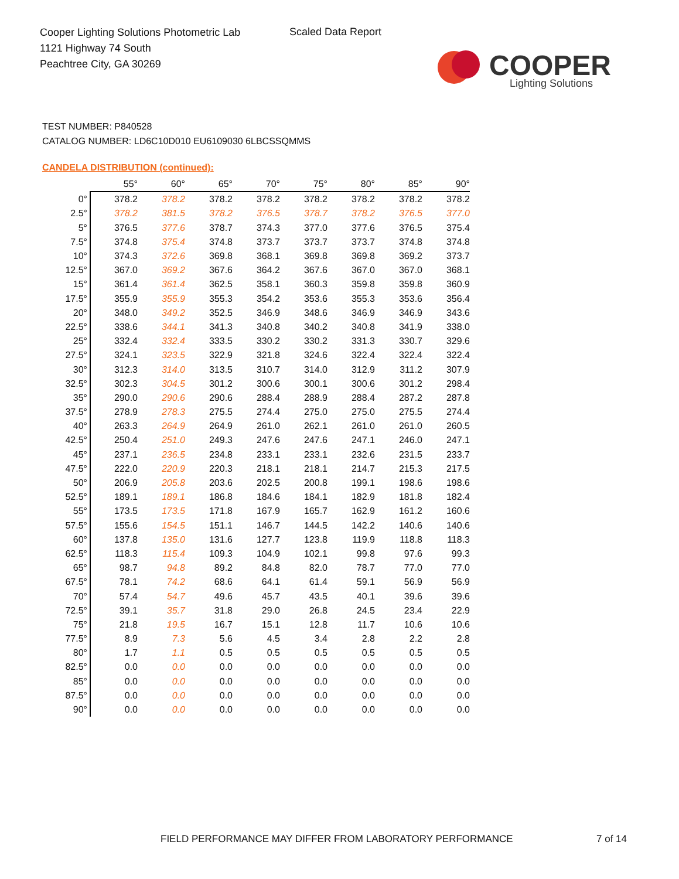Cooper Lighting Solutions Photometric Lab
1121 Highway 74 South
Peachtree City, GA 30269
Scaled Data Report
COOPER
Lighting Solutions
TEST NUMBER: P840528
CATALOG NUMBER: LD6C10D010 EU6109030 6LBCSSQMMS
CANDELA DISTRIBUTION (continued):
| | 55° | 60° | 65° | 70° | 75° | 80° | 85° | 90° |
| --- | --- | --- | --- | --- | --- | --- | --- | --- |
| 0° | 378.2 | 378.2 | 378.2 | 378.2 | 378.2 | 378.2 | 378.2 | 378.2 |
| 2.5° | 378.2 | 381.5 | 378.2 | 376.5 | 378.7 | 378.2 | 376.5 | 377.0 |
| 5° | 376.5 | 377.6 | 378.7 | 374.3 | 377.0 | 377.6 | 376.5 | 375.4 |
| 7.5° | 374.8 | 375.4 | 374.8 | 373.7 | 373.7 | 373.7 | 374.8 | 374.8 |
| 10° | 374.3 | 372.6 | 369.8 | 368.1 | 369.8 | 369.8 | 369.2 | 373.7 |
| 12.5° | 367.0 | 369.2 | 367.6 | 364.2 | 367.6 | 367.0 | 367.0 | 368.1 |
| 15° | 361.4 | 361.4 | 362.5 | 358.1 | 360.3 | 359.8 | 359.8 | 360.9 |
| 17.5° | 355.9 | 355.9 | 355.3 | 354.2 | 353.6 | 355.3 | 353.6 | 356.4 |
| 20° | 348.0 | 349.2 | 352.5 | 346.9 | 348.6 | 346.9 | 346.9 | 343.6 |
| 22.5° | 338.6 | 344.1 | 341.3 | 340.8 | 340.2 | 340.8 | 341.9 | 338.0 |
| 25° | 332.4 | 332.4 | 333.5 | 330.2 | 330.2 | 331.3 | 330.7 | 329.6 |
| 27.5° | 324.1 | 323.5 | 322.9 | 321.8 | 324.6 | 322.4 | 322.4 | 322.4 |
| 30° | 312.3 | 314.0 | 313.5 | 310.7 | 314.0 | 312.9 | 311.2 | 307.9 |
| 32.5° | 302.3 | 304.5 | 301.2 | 300.6 | 300.1 | 300.6 | 301.2 | 298.4 |
| 35° | 290.0 | 290.6 | 290.6 | 288.4 | 288.9 | 288.4 | 287.2 | 287.8 |
| 37.5° | 278.9 | 278.3 | 275.5 | 274.4 | 275.0 | 275.0 | 275.5 | 274.4 |
| 40° | 263.3 | 264.9 | 264.9 | 261.0 | 262.1 | 261.0 | 261.0 | 260.5 |
| 42.5° | 250.4 | 251.0 | 249.3 | 247.6 | 247.6 | 247.1 | 246.0 | 247.1 |
| 45° | 237.1 | 236.5 | 234.8 | 233.1 | 233.1 | 232.6 | 231.5 | 233.7 |
| 47.5° | 222.0 | 220.9 | 220.3 | 218.1 | 218.1 | 214.7 | 215.3 | 217.5 |
| 50° | 206.9 | 205.8 | 203.6 | 202.5 | 200.8 | 199.1 | 198.6 | 198.6 |
| 52.5° | 189.1 | 189.1 | 186.8 | 184.6 | 184.1 | 182.9 | 181.8 | 182.4 |
| 55° | 173.5 | 173.5 | 171.8 | 167.9 | 165.7 | 162.9 | 161.2 | 160.6 |
| 57.5° | 155.6 | 154.5 | 151.1 | 146.7 | 144.5 | 142.2 | 140.6 | 140.6 |
| 60° | 137.8 | 135.0 | 131.6 | 127.7 | 123.8 | 119.9 | 118.8 | 118.3 |
| 62.5° | 118.3 | 115.4 | 109.3 | 104.9 | 102.1 | 99.8 | 97.6 | 99.3 |
| 65° | 98.7 | 94.8 | 89.2 | 84.8 | 82.0 | 78.7 | 77.0 | 77.0 |
| 67.5° | 78.1 | 74.2 | 68.6 | 64.1 | 61.4 | 59.1 | 56.9 | 56.9 |
| 70° | 57.4 | 54.7 | 49.6 | 45.7 | 43.5 | 40.1 | 39.6 | 39.6 |
| 72.5° | 39.1 | 35.7 | 31.8 | 29.0 | 26.8 | 24.5 | 23.4 | 22.9 |
| 75° | 21.8 | 19.5 | 16.7 | 15.1 | 12.8 | 11.7 | 10.6 | 10.6 |
| 77.5° | 8.9 | 7.3 | 5.6 | 4.5 | 3.4 | 2.8 | 2.2 | 2.8 |
| 80° | 1.7 | 1.1 | 0.5 | 0.5 | 0.5 | 0.5 | 0.5 | 0.5 |
| 82.5° | 0.0 | 0.0 | 0.0 | 0.0 | 0.0 | 0.0 | 0.0 | 0.0 |
| 85° | 0.0 | 0.0 | 0.0 | 0.0 | 0.0 | 0.0 | 0.0 | 0.0 |
| 87.5° | 0.0 | 0.0 | 0.0 | 0.0 | 0.0 | 0.0 | 0.0 | 0.0 |
| 90° | 0.0 | 0.0 | 0.0 | 0.0 | 0.0 | 0.0 | 0.0 | 0.0 |
FIELD PERFORMANCE MAY DIFFER FROM LABORATORY PERFORMANCE
7 of 14